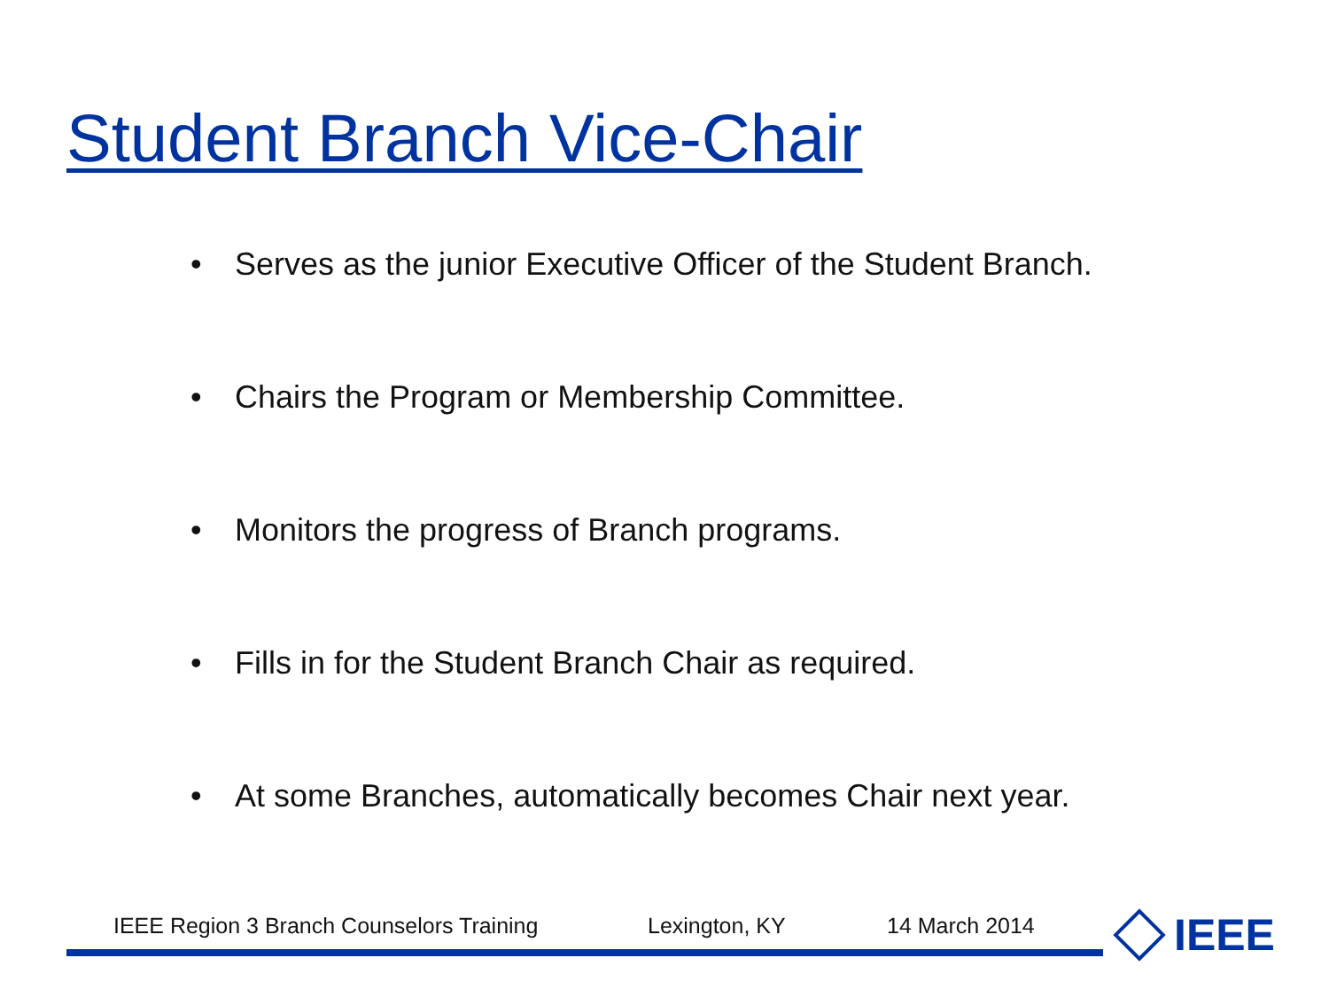Student Branch Vice-Chair
• Serves as the junior Executive Officer of the Student Branch.
• Chairs the Program or Membership Committee.
• Monitors the progress of Branch programs.
• Fills in for the Student Branch Chair as required.
• At some Branches, automatically becomes Chair next year.
IEEE Region 3 Branch Counselors Training Lexington, KY 14 March 2014 IEEE